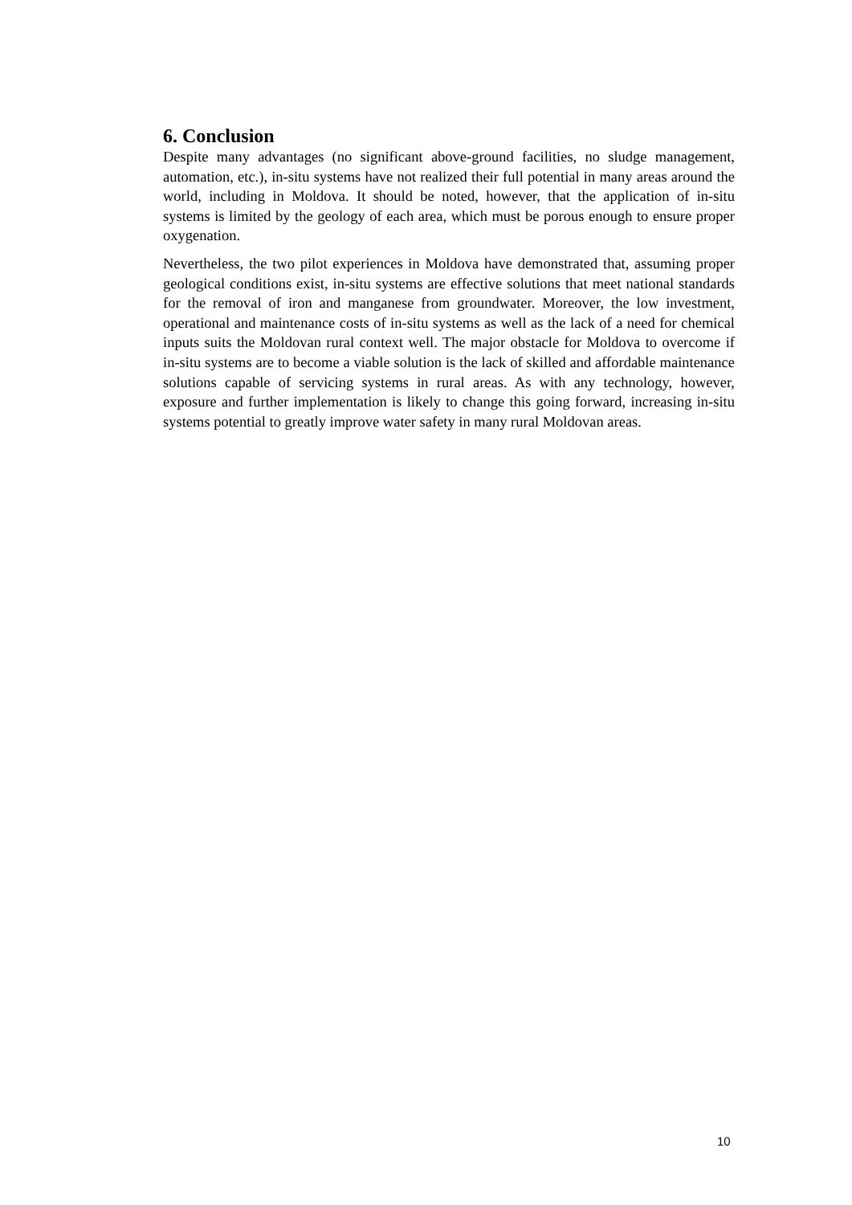6. Conclusion
Despite many advantages (no significant above-ground facilities, no sludge management, automation, etc.), in-situ systems have not realized their full potential in many areas around the world, including in Moldova. It should be noted, however, that the application of in-situ systems is limited by the geology of each area, which must be porous enough to ensure proper oxygenation.
Nevertheless, the two pilot experiences in Moldova have demonstrated that, assuming proper geological conditions exist, in-situ systems are effective solutions that meet national standards for the removal of iron and manganese from groundwater. Moreover, the low investment, operational and maintenance costs of in-situ systems as well as the lack of a need for chemical inputs suits the Moldovan rural context well. The major obstacle for Moldova to overcome if in-situ systems are to become a viable solution is the lack of skilled and affordable maintenance solutions capable of servicing systems in rural areas. As with any technology, however, exposure and further implementation is likely to change this going forward, increasing in-situ systems potential to greatly improve water safety in many rural Moldovan areas.
10